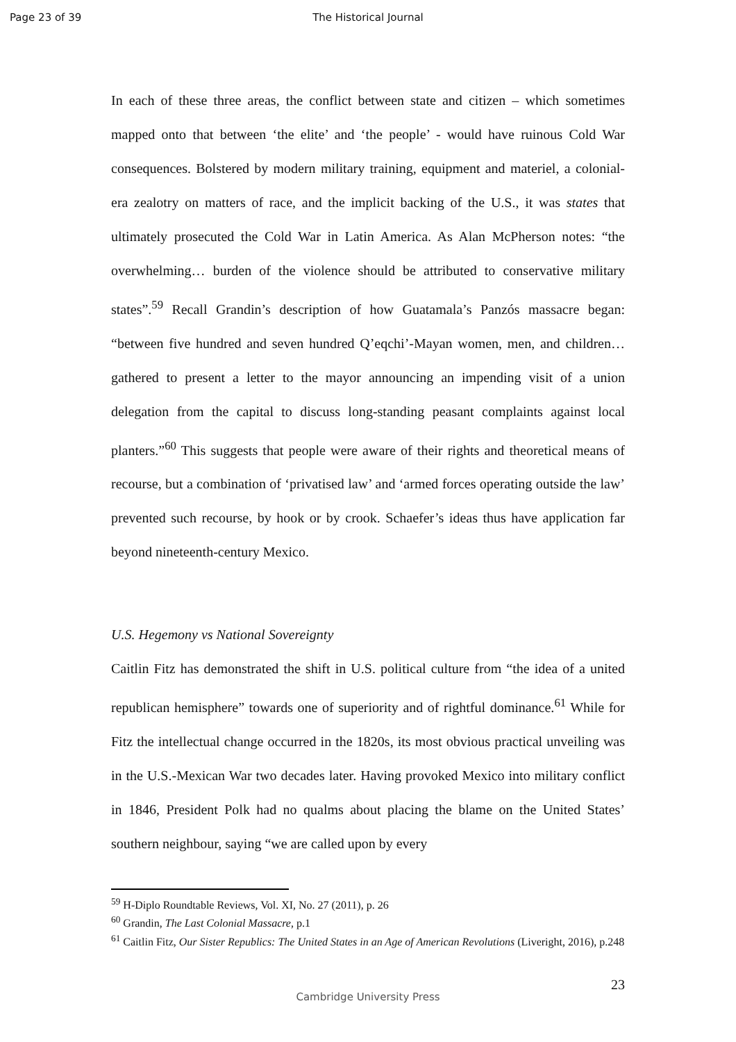Page 23 of 39 The Historical Journal
In each of these three areas, the conflict between state and citizen – which sometimes mapped onto that between ‘the elite’ and ‘the people’ - would have ruinous Cold War consequences. Bolstered by modern military training, equipment and materiel, a colonial-era zealotry on matters of race, and the implicit backing of the U.S., it was states that ultimately prosecuted the Cold War in Latin America. As Alan McPherson notes: “the overwhelming… burden of the violence should be attributed to conservative military states”.<sup>59</sup> Recall Grandin’s description of how Guatamala’s Panzós massacre began: “between five hundred and seven hundred Q’eqchi’-Mayan women, men, and children… gathered to present a letter to the mayor announcing an impending visit of a union delegation from the capital to discuss long-standing peasant complaints against local planters.”<sup>60</sup> This suggests that people were aware of their rights and theoretical means of recourse, but a combination of ‘privatised law’ and ‘armed forces operating outside the law’ prevented such recourse, by hook or by crook. Schaefer’s ideas thus have application far beyond nineteenth-century Mexico.
U.S. Hegemony vs National Sovereignty
Caitlin Fitz has demonstrated the shift in U.S. political culture from “the idea of a united republican hemisphere” towards one of superiority and of rightful dominance.<sup>61</sup> While for Fitz the intellectual change occurred in the 1820s, its most obvious practical unveiling was in the U.S.-Mexican War two decades later. Having provoked Mexico into military conflict in 1846, President Polk had no qualms about placing the blame on the United States’ southern neighbour, saying “we are called upon by every
<sup>59</sup> H-Diplo Roundtable Reviews, Vol. XI, No. 27 (2011), p. 26
<sup>60</sup> Grandin, The Last Colonial Massacre, p.1
<sup>61</sup> Caitlin Fitz, Our Sister Republics: The United States in an Age of American Revolutions (Liveright, 2016), p.248
23
Cambridge University Press